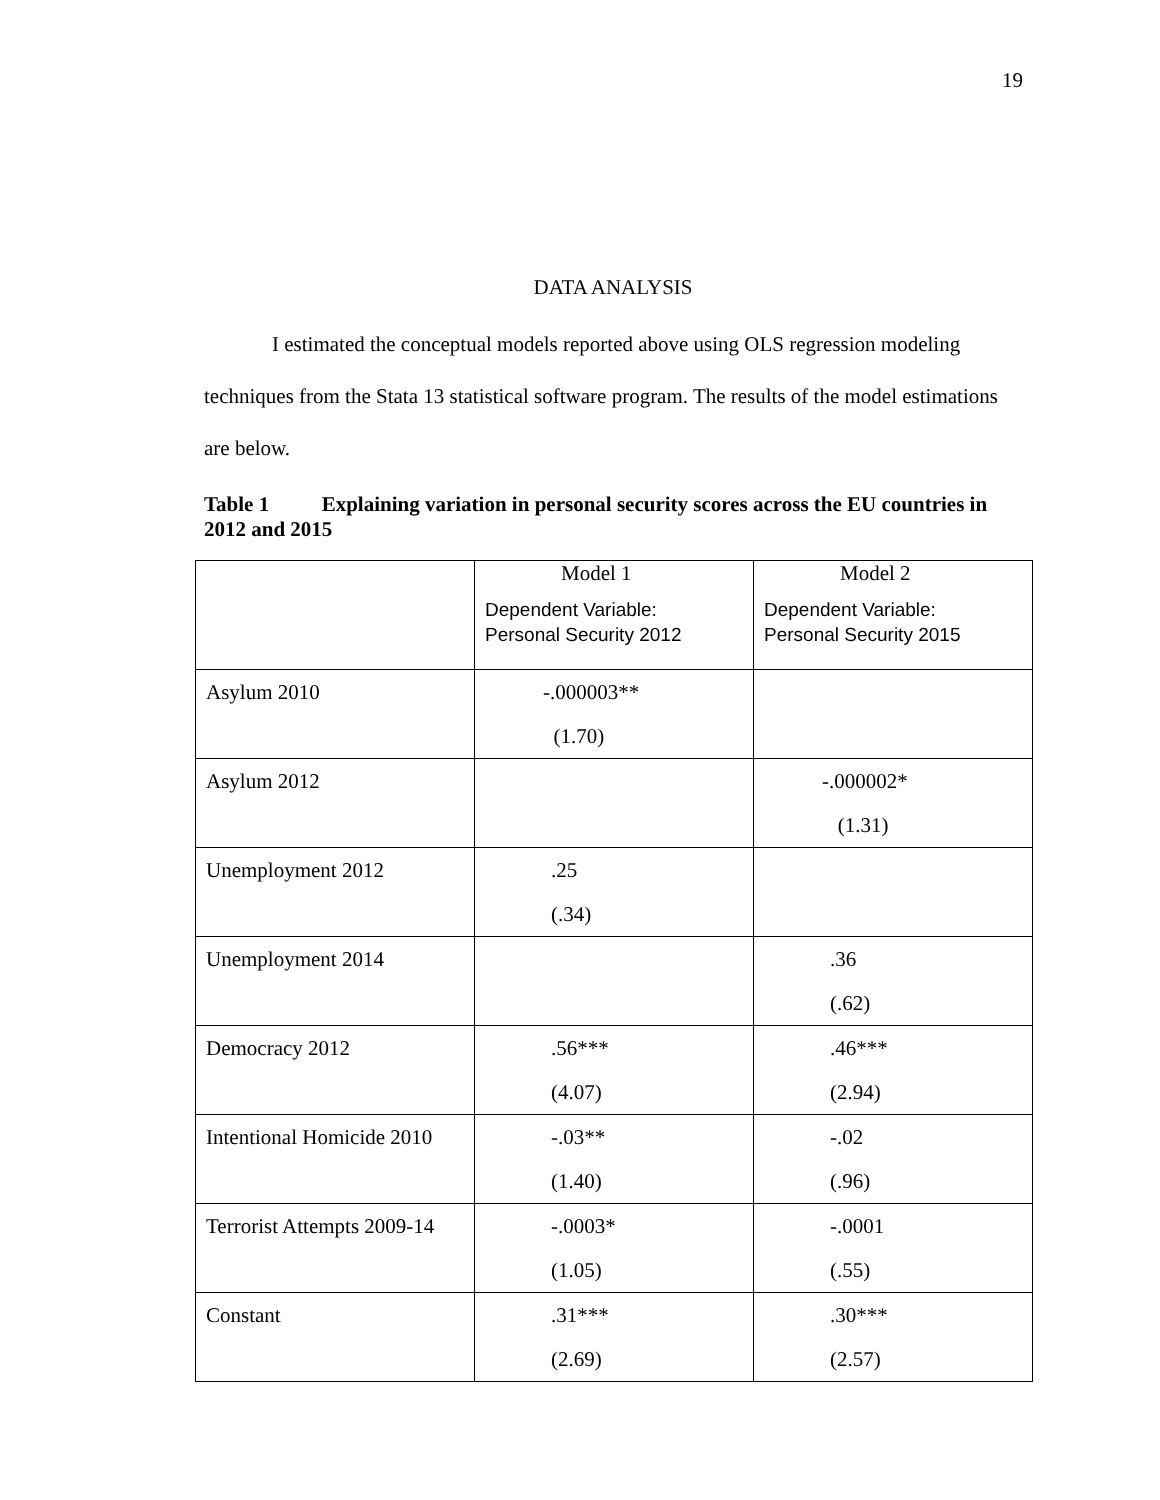19
DATA ANALYSIS
I estimated the conceptual models reported above using OLS regression modeling techniques from the Stata 13 statistical software program. The results of the model estimations are below.
Table 1 Explaining variation in personal security scores across the EU countries in 2012 and 2015
| | Model 1 Dependent Variable: Personal Security 2012 | Model 2 Dependent Variable: Personal Security 2015 |
| Asylum 2010 | -.000003** (1.70) | |
| Asylum 2012 | | -.000002* (1.31) |
| Unemployment 2012 | .25 (.34) | |
| Unemployment 2014 | | .36 (.62) |
| Democracy 2012 | .56*** (4.07) | .46*** (2.94) |
| Intentional Homicide 2010 | -.03** (1.40) | -.02 (.96) |
| Terrorist Attempts 2009-14 | -.0003* (1.05) | -.0001 (.55) |
| Constant | .31*** (2.69) | .30*** (2.57) |